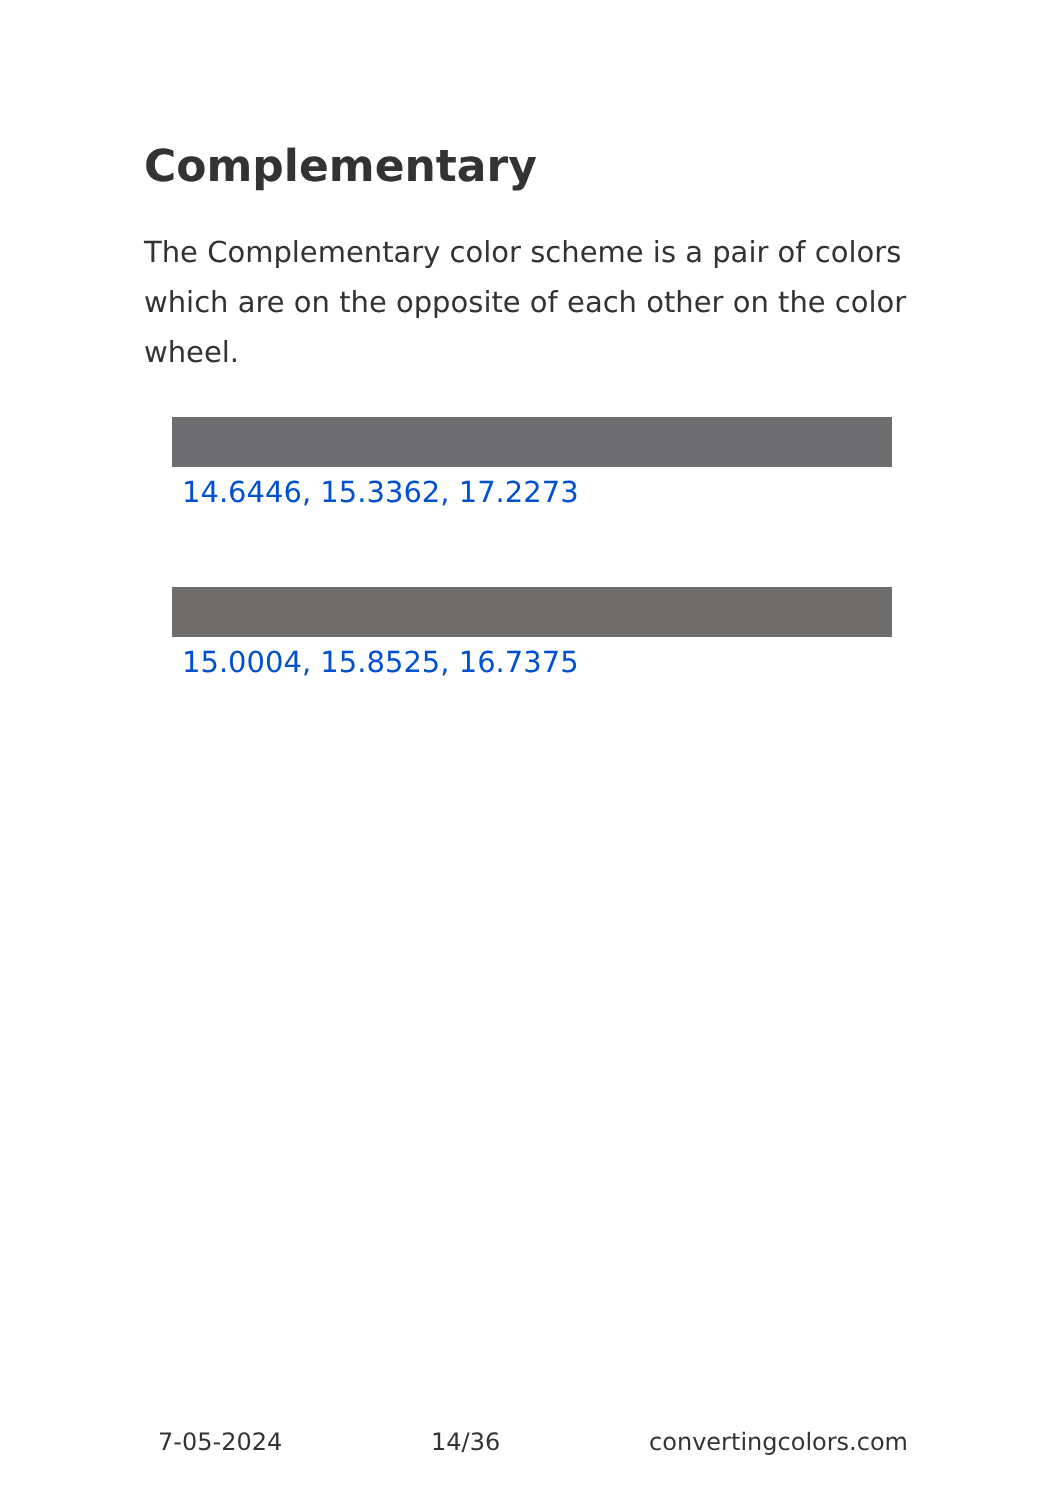Complementary
The Complementary color scheme is a pair of colors which are on the opposite of each other on the color wheel.
14.6446, 15.3362, 17.2273
15.0004, 15.8525, 16.7375
7-05-2024 14/36 convertingcolors.com